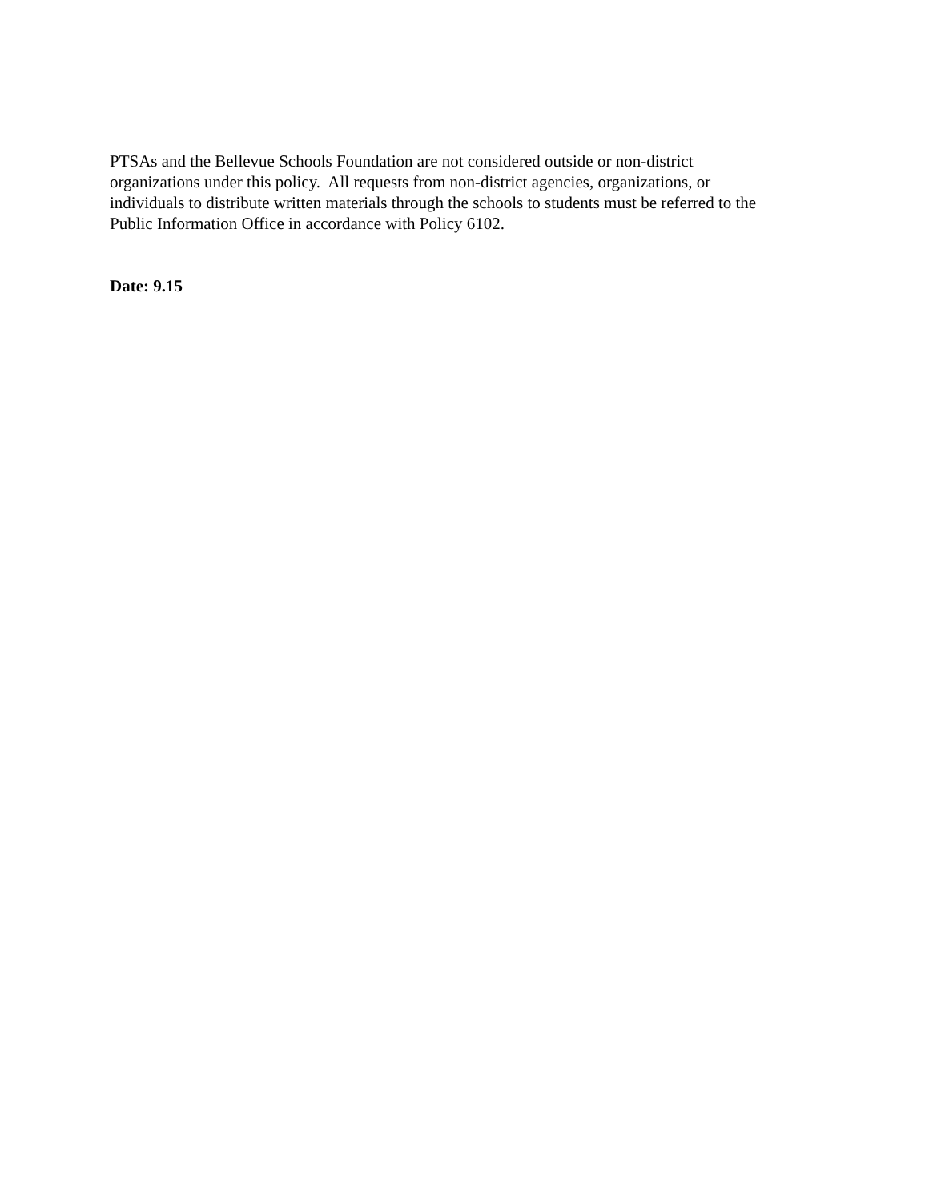PTSAs and the Bellevue Schools Foundation are not considered outside or non-district
organizations under this policy. All requests from non-district agencies, organizations, or
individuals to distribute written materials through the schools to students must be referred to the
Public Information Office in accordance with Policy 6102.
Date: 9.15